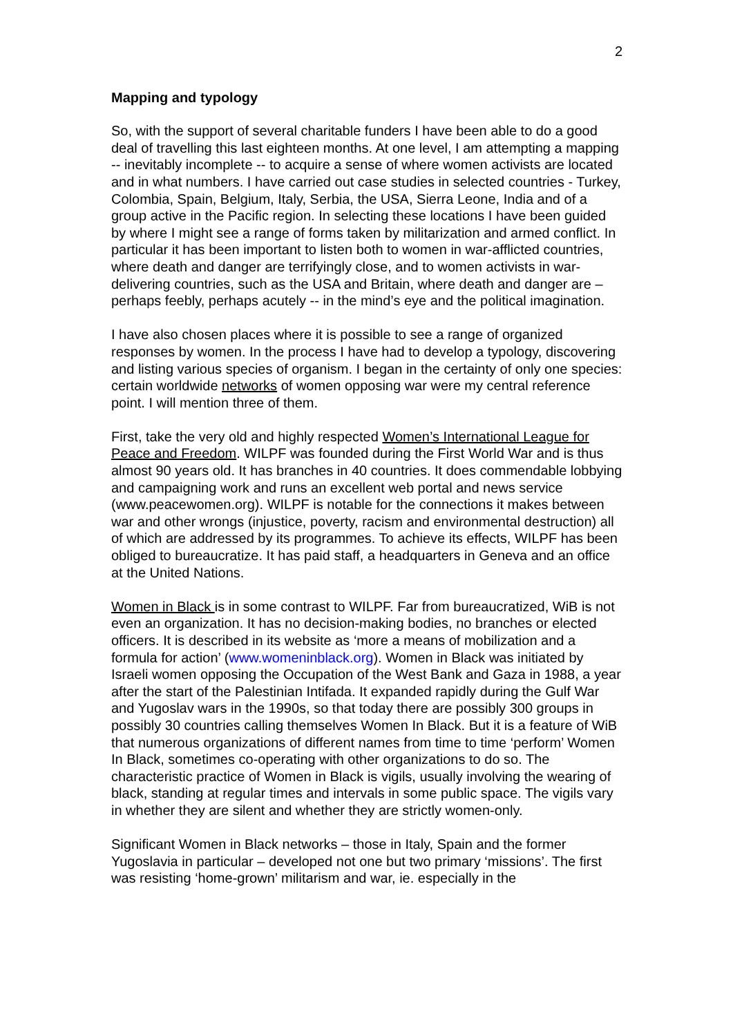2
Mapping and typology
So, with the support of several charitable funders I have been able to do a good deal of travelling this last eighteen months. At one level, I am attempting a mapping -- inevitably incomplete -- to acquire a sense of where women activists are located and in what numbers. I have carried out case studies in selected countries - Turkey, Colombia, Spain, Belgium, Italy, Serbia, the USA, Sierra Leone, India and of a group active in the Pacific region. In selecting these locations I have been guided by where I might see a range of forms taken by militarization and armed conflict. In particular it has been important to listen both to women in war-afflicted countries, where death and danger are terrifyingly close, and to women activists in war-delivering countries, such as the USA and Britain, where death and danger are – perhaps feebly, perhaps acutely -- in the mind’s eye and the political imagination.
I have also chosen places where it is possible to see a range of organized responses by women. In the process I have had to develop a typology, discovering and listing various species of organism. I began in the certainty of only one species: certain worldwide networks of women opposing war were my central reference point. I will mention three of them.
First, take the very old and highly respected Women’s International League for Peace and Freedom. WILPF was founded during the First World War and is thus almost 90 years old. It has branches in 40 countries. It does commendable lobbying and campaigning work and runs an excellent web portal and news service (www.peacewomen.org). WILPF is notable for the connections it makes between war and other wrongs (injustice, poverty, racism and environmental destruction) all of which are addressed by its programmes. To achieve its effects, WILPF has been obliged to bureaucratize. It has paid staff, a headquarters in Geneva and an office at the United Nations.
Women in Black is in some contrast to WILPF. Far from bureaucratized, WiB is not even an organization. It has no decision-making bodies, no branches or elected officers. It is described in its website as ‘more a means of mobilization and a formula for action’ (www.womeninblack.org). Women in Black was initiated by Israeli women opposing the Occupation of the West Bank and Gaza in 1988, a year after the start of the Palestinian Intifada. It expanded rapidly during the Gulf War and Yugoslav wars in the 1990s, so that today there are possibly 300 groups in possibly 30 countries calling themselves Women In Black. But it is a feature of WiB that numerous organizations of different names from time to time ‘perform’ Women In Black, sometimes co-operating with other organizations to do so. The characteristic practice of Women in Black is vigils, usually involving the wearing of black, standing at regular times and intervals in some public space. The vigils vary in whether they are silent and whether they are strictly women-only.
Significant Women in Black networks – those in Italy, Spain and the former Yugoslavia in particular – developed not one but two primary ‘missions’. The first was resisting ‘home-grown’ militarism and war, ie. especially in the